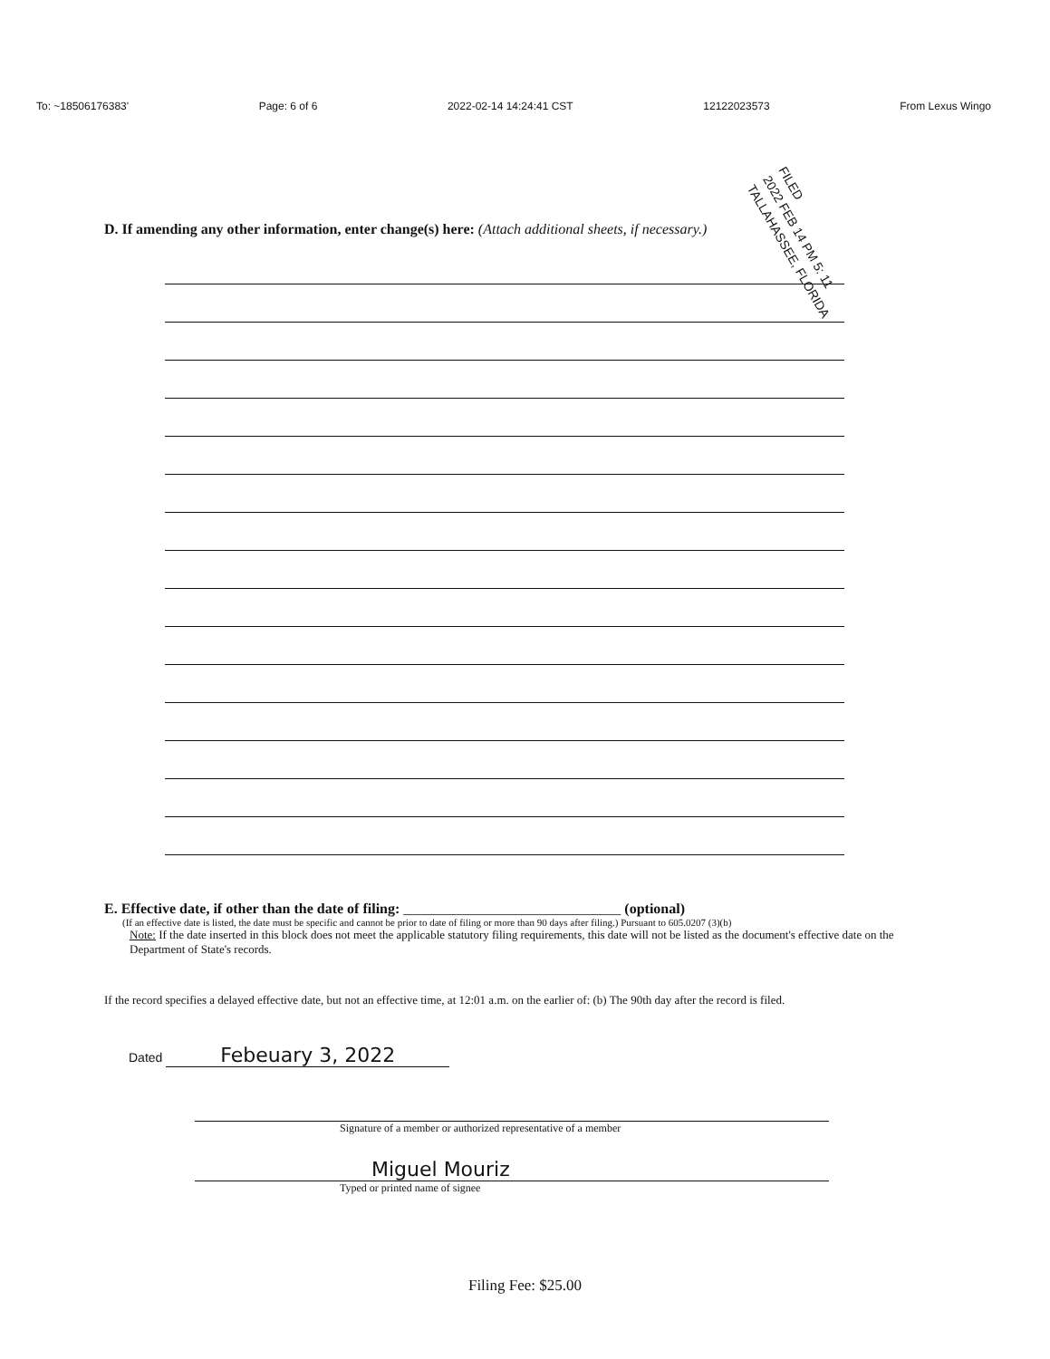To: ~18506176383' Page: 6 of 6 2022-02-14 14:24:41 CST 12122023573 From Lexus Wingo
FILED
2022 FEB 14 PM 5: 11
TALLAHASSEE, FLORIDA
D. If amending any other information, enter change(s) here: (Attach additional sheets, if necessary.)
E. Effective date, if other than the date of filing: ______________________________ (optional)
(If an effective date is listed, the date must be specific and cannot be prior to date of filing or more than 90 days after filing.) Pursuant to 605.0207 (3)(b)
Note: If the date inserted in this block does not meet the applicable statutory filing requirements, this date will not be listed as the document's effective date on the Department of State's records.
If the record specifies a delayed effective date, but not an effective time, at 12:01 a.m. on the earlier of: (b) The 90th day after the record is filed.
Dated Febeuary 3, 2022
Signature of a member or authorized representative of a member
Miguel Mouriz
Typed or printed name of signee
Filing Fee: $25.00